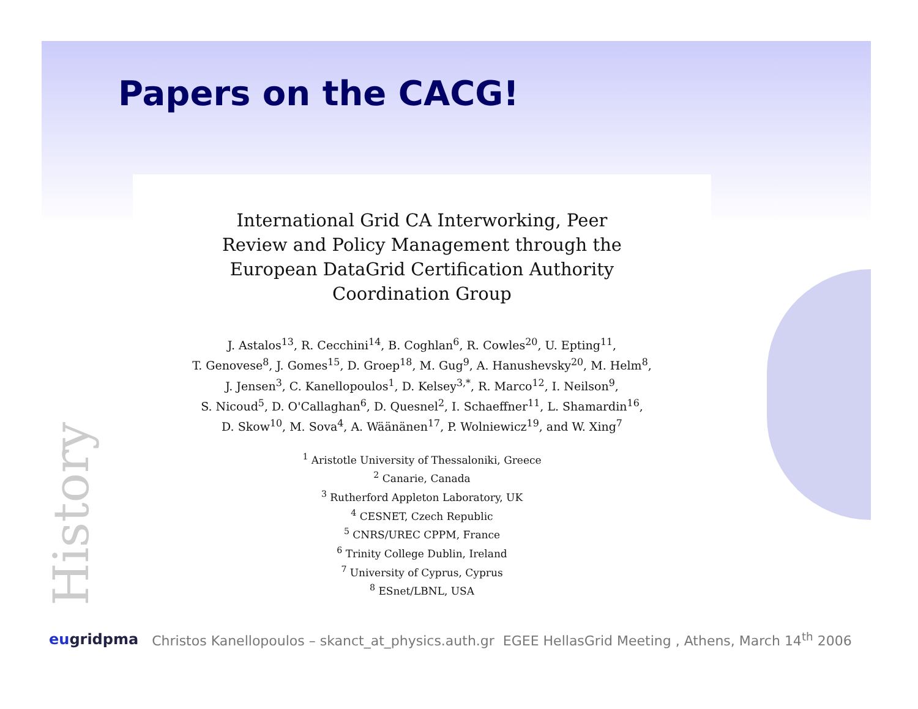Papers on the CACG!
International Grid CA Interworking, Peer
Review and Policy Management through the
European DataGrid Certification Authority
Coordination Group
J. Astalos<sup>13</sup>, R. Cecchini<sup>14</sup>, B. Coghlan<sup>6</sup>, R. Cowles<sup>20</sup>, U. Epting<sup>11</sup>,
T. Genovese<sup>8</sup>, J. Gomes<sup>15</sup>, D. Groep<sup>18</sup>, M. Gug<sup>9</sup>, A. Hanushevsky<sup>20</sup>, M. Helm<sup>8</sup>,
J. Jensen<sup>3</sup>, C. Kanellopoulos<sup>1</sup>, D. Kelsey<sup>3,*</sup>, R. Marco<sup>12</sup>, I. Neilson<sup>9</sup>,
S. Nicoud<sup>5</sup>, D. O'Callaghan<sup>6</sup>, D. Quesnel<sup>2</sup>, I. Schaeffner<sup>11</sup>, L. Shamardin<sup>16</sup>,
D. Skow<sup>10</sup>, M. Sova<sup>4</sup>, A. Wäänänen<sup>17</sup>, P. Wolniewicz<sup>19</sup>, and W. Xing<sup>7</sup>
<sup>1</sup> Aristotle University of Thessaloniki, Greece
<sup>2</sup> Canarie, Canada
<sup>3</sup> Rutherford Appleton Laboratory, UK
<sup>4</sup> CESNET, Czech Republic
<sup>5</sup> CNRS/UREC CPPM, France
<sup>6</sup> Trinity College Dublin, Ireland
<sup>7</sup> University of Cyprus, Cyprus
<sup>8</sup> ESnet/LBNL, USA
History
eugridpma Christos Kanellopoulos – skanct_at_physics.auth.gr EGEE HellasGrid Meeting , Athens, March 14<sup>th</sup> 2006